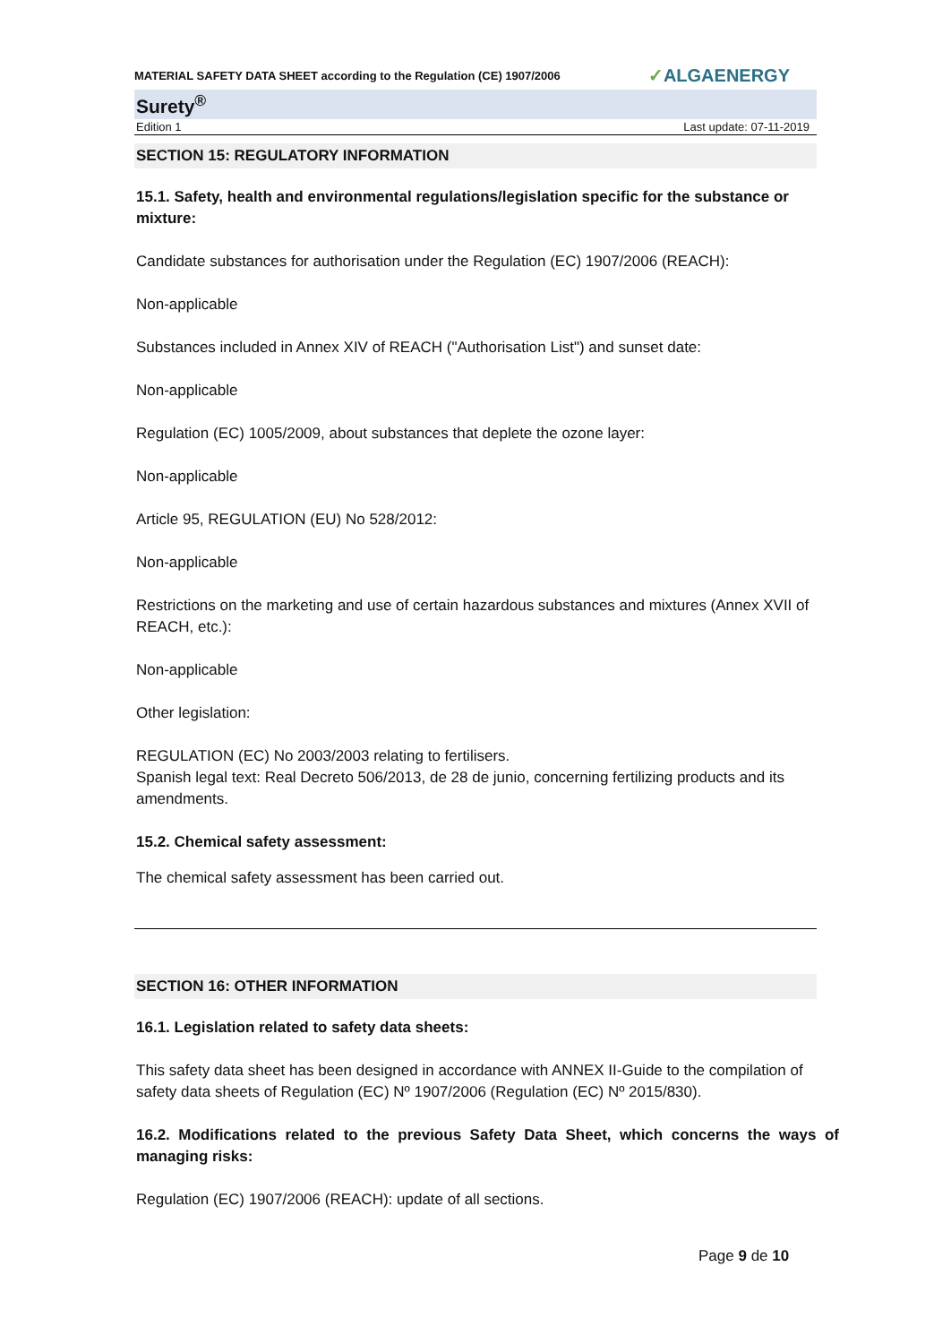MATERIAL SAFETY DATA SHEET according to the Regulation (CE) 1907/2006 ✓ALGAENERGY
Surety<sup>®</sup>
Edition 1 Last update: 07-11-2019
SECTION 15: REGULATORY INFORMATION
15.1. Safety, health and environmental regulations/legislation specific for the substance or mixture:
Candidate substances for authorisation under the Regulation (EC) 1907/2006 (REACH):
Non-applicable
Substances included in Annex XIV of REACH ("Authorisation List") and sunset date:
Non-applicable
Regulation (EC) 1005/2009, about substances that deplete the ozone layer:
Non-applicable
Article 95, REGULATION (EU) No 528/2012:
Non-applicable
Restrictions on the marketing and use of certain hazardous substances and mixtures (Annex XVII of REACH, etc.):
Non-applicable
Other legislation:
REGULATION (EC) No 2003/2003 relating to fertilisers.
Spanish legal text: Real Decreto 506/2013, de 28 de junio, concerning fertilizing products and its amendments.
15.2. Chemical safety assessment:
The chemical safety assessment has been carried out.
SECTION 16: OTHER INFORMATION
16.1. Legislation related to safety data sheets:
This safety data sheet has been designed in accordance with ANNEX II-Guide to the compilation of safety data sheets of Regulation (EC) Nº 1907/2006 (Regulation (EC) Nº 2015/830).
16.2. Modifications related to the previous Safety Data Sheet, which concerns the ways of managing risks:
Regulation (EC) 1907/2006 (REACH): update of all sections.
Page 9 de 10